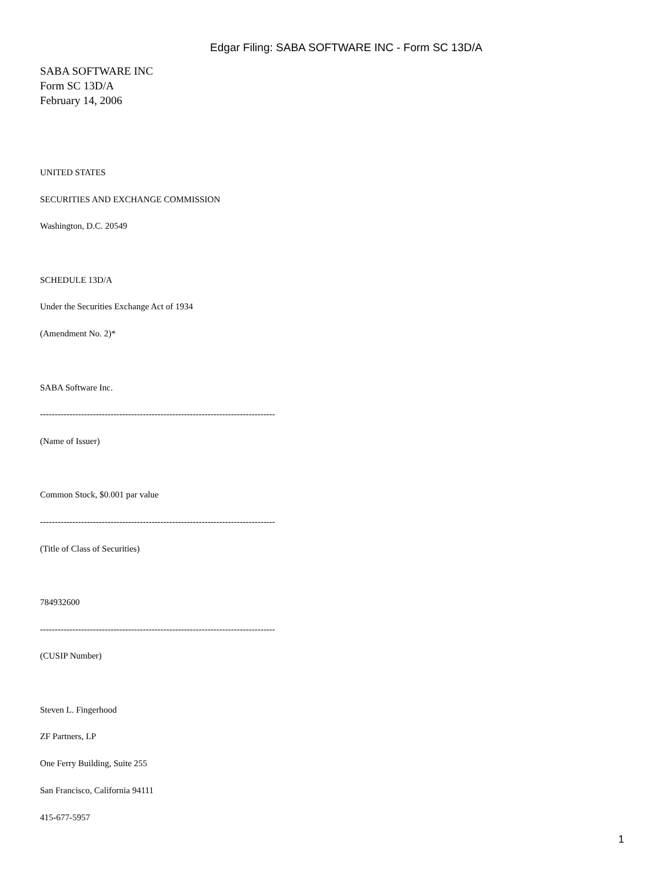Edgar Filing: SABA SOFTWARE INC - Form SC 13D/A
SABA SOFTWARE INC
Form SC 13D/A
February 14, 2006
UNITED STATES
SECURITIES AND EXCHANGE COMMISSION
Washington, D.C. 20549
SCHEDULE 13D/A
Under the Securities Exchange Act of 1934
(Amendment No. 2)*
SABA Software Inc.
--------------------------------------------------------------------------------
(Name of Issuer)
Common Stock, $0.001 par value
--------------------------------------------------------------------------------
(Title of Class of Securities)
784932600
--------------------------------------------------------------------------------
(CUSIP Number)
Steven L. Fingerhood
ZF Partners, LP
One Ferry Building, Suite 255
San Francisco, California 94111
415-677-5957
1